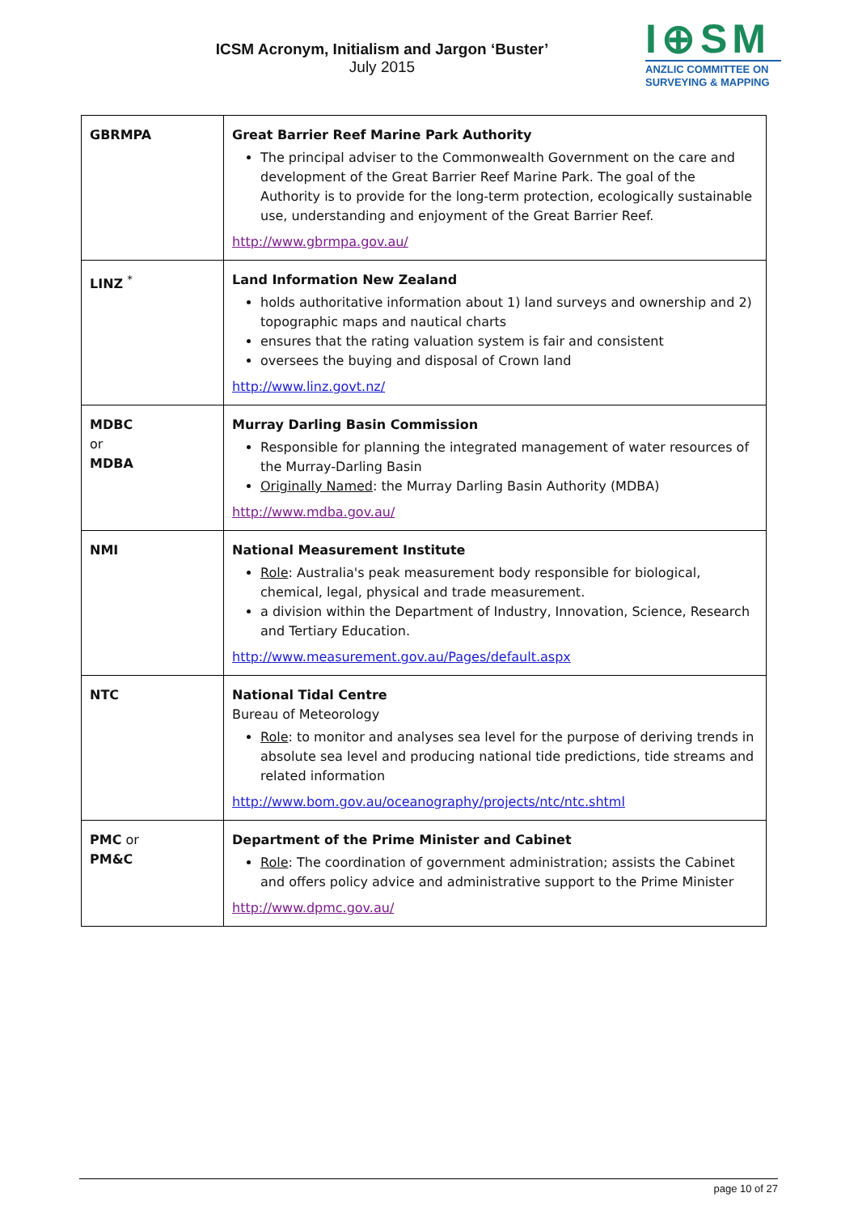ICSM Acronym, Initialism and Jargon ‘Buster’
July 2015
I⊕SM
ANZLIC COMMITTEE ON
SURVEYING & MAPPING
| GBRMPA | Great Barrier Reef Marine Park Authority The principal adviser to the Commonwealth Government on the care and development of the Great Barrier Reef Marine Park. The goal of the Authority is to provide for the long-term protection, ecologically sustainable use, understanding and enjoyment of the Great Barrier Reef. http://www.gbrmpa.gov.au/ |
| LINZ <sup>*</sup> | Land Information New Zealand holds authoritative information about 1) land surveys and ownership and 2) topographic maps and nautical charts ensures that the rating valuation system is fair and consistent oversees the buying and disposal of Crown land http://www.linz.govt.nz/ |
| MDBC or MDBA | Murray Darling Basin Commission Responsible for planning the integrated management of water resources of the Murray-Darling Basin Originally Named : the Murray Darling Basin Authority (MDBA) http://www.mdba.gov.au/ |
| NMI | National Measurement Institute Role : Australia's peak measurement body responsible for biological, chemical, legal, physical and trade measurement. a division within the Department of Industry, Innovation, Science, Research and Tertiary Education. http://www.measurement.gov.au/Pages/default.aspx |
| NTC | National Tidal Centre Bureau of Meteorology Role : to monitor and analyses sea level for the purpose of deriving trends in absolute sea level and producing national tide predictions, tide streams and related information http://www.bom.gov.au/oceanography/projects/ntc/ntc.shtml |
| PMC or PM&C | Department of the Prime Minister and Cabinet Role : The coordination of government administration; assists the Cabinet and offers policy advice and administrative support to the Prime Minister http://www.dpmc.gov.au/ |
page 10 of 27